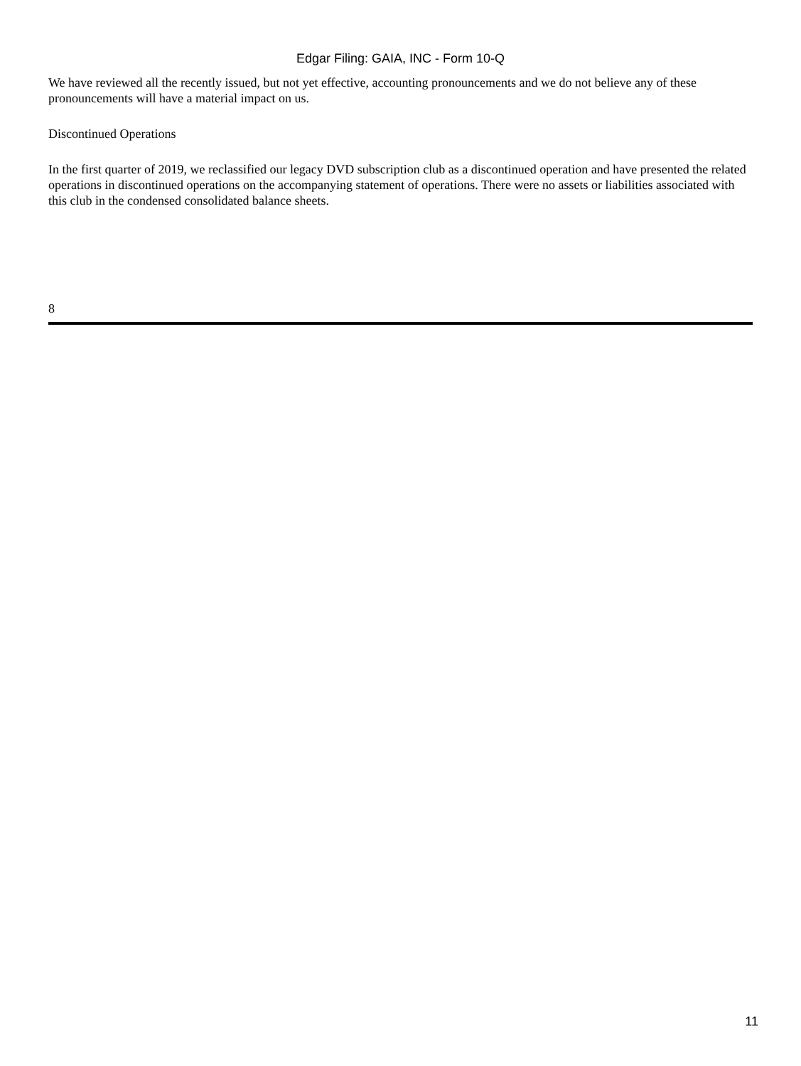Edgar Filing: GAIA, INC - Form 10-Q
We have reviewed all the recently issued, but not yet effective, accounting pronouncements and we do not believe any of these pronouncements will have a material impact on us.
Discontinued Operations
In the first quarter of 2019, we reclassified our legacy DVD subscription club as a discontinued operation and have presented the related operations in discontinued operations on the accompanying statement of operations. There were no assets or liabilities associated with this club in the condensed consolidated balance sheets.
8
11